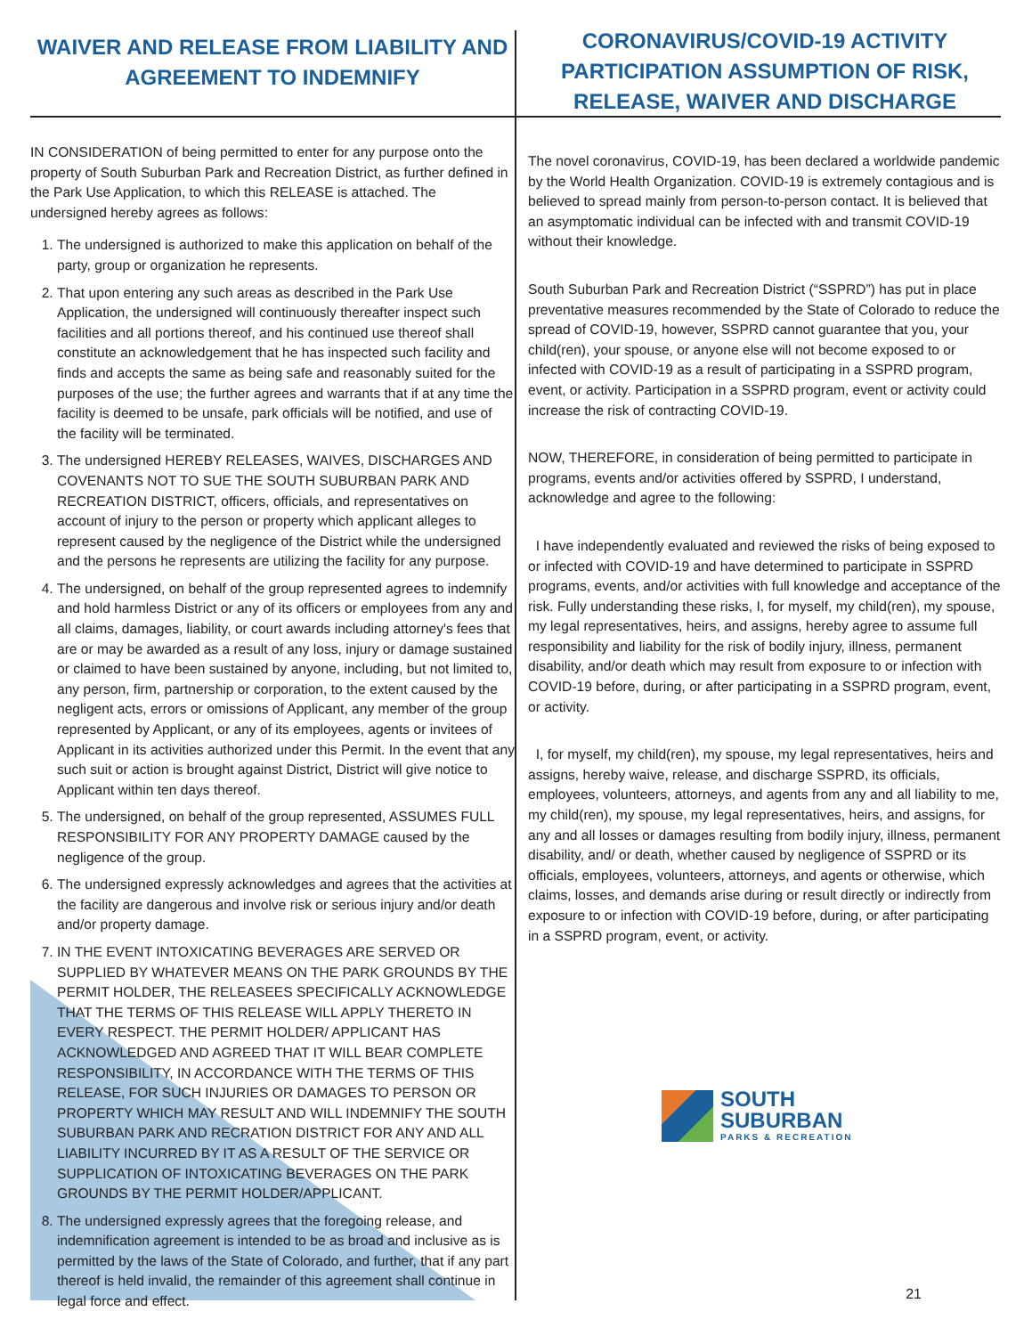WAIVER AND RELEASE FROM LIABILITY AND AGREEMENT TO INDEMNIFY
IN CONSIDERATION of being permitted to enter for any purpose onto the property of South Suburban Park and Recreation District, as further defined in the Park Use Application, to which this RELEASE is attached. The undersigned hereby agrees as follows:
1. The undersigned is authorized to make this application on behalf of the party, group or organization he represents.
2. That upon entering any such areas as described in the Park Use Application, the undersigned will continuously thereafter inspect such facilities and all portions thereof, and his continued use thereof shall constitute an acknowledgement that he has inspected such facility and finds and accepts the same as being safe and reasonably suited for the purposes of the use; the further agrees and warrants that if at any time the facility is deemed to be unsafe, park officials will be notified, and use of the facility will be terminated.
3. The undersigned HEREBY RELEASES, WAIVES, DISCHARGES AND COVENANTS NOT TO SUE THE SOUTH SUBURBAN PARK AND RECREATION DISTRICT, officers, officials, and representatives on account of injury to the person or property which applicant alleges to represent caused by the negligence of the District while the undersigned and the persons he represents are utilizing the facility for any purpose.
4. The undersigned, on behalf of the group represented agrees to indemnify and hold harmless District or any of its officers or employees from any and all claims, damages, liability, or court awards including attorney's fees that are or may be awarded as a result of any loss, injury or damage sustained or claimed to have been sustained by anyone, including, but not limited to, any person, firm, partnership or corporation, to the extent caused by the negligent acts, errors or omissions of Applicant, any member of the group represented by Applicant, or any of its employees, agents or invitees of Applicant in its activities authorized under this Permit. In the event that any such suit or action is brought against District, District will give notice to Applicant within ten days thereof.
5. The undersigned, on behalf of the group represented, ASSUMES FULL RESPONSIBILITY FOR ANY PROPERTY DAMAGE caused by the negligence of the group.
6. The undersigned expressly acknowledges and agrees that the activities at the facility are dangerous and involve risk or serious injury and/or death and/or property damage.
7. IN THE EVENT INTOXICATING BEVERAGES ARE SERVED OR SUPPLIED BY WHATEVER MEANS ON THE PARK GROUNDS BY THE PERMIT HOLDER, THE RELEASEES SPECIFICALLY ACKNOWLEDGE THAT THE TERMS OF THIS RELEASE WILL APPLY THERETO IN EVERY RESPECT. THE PERMIT HOLDER/ APPLICANT HAS ACKNOWLEDGED AND AGREED THAT IT WILL BEAR COMPLETE RESPONSIBILITY, IN ACCORDANCE WITH THE TERMS OF THIS RELEASE, FOR SUCH INJURIES OR DAMAGES TO PERSON OR PROPERTY WHICH MAY RESULT AND WILL INDEMNIFY THE SOUTH SUBURBAN PARK AND RECRATION DISTRICT FOR ANY AND ALL LIABILITY INCURRED BY IT AS A RESULT OF THE SERVICE OR SUPPLICATION OF INTOXICATING BEVERAGES ON THE PARK GROUNDS BY THE PERMIT HOLDER/APPLICANT.
8. The undersigned expressly agrees that the foregoing release, and indemnification agreement is intended to be as broad and inclusive as is permitted by the laws of the State of Colorado, and further, that if any part thereof is held invalid, the remainder of this agreement shall continue in legal force and effect.
CORONAVIRUS/COVID-19 ACTIVITY PARTICIPATION ASSUMPTION OF RISK, RELEASE, WAIVER AND DISCHARGE
The novel coronavirus, COVID-19, has been declared a worldwide pandemic by the World Health Organization. COVID-19 is extremely contagious and is believed to spread mainly from person-to-person contact. It is believed that an asymptomatic individual can be infected with and transmit COVID-19 without their knowledge.
South Suburban Park and Recreation District (“SSPRD”) has put in place preventative measures recommended by the State of Colorado to reduce the spread of COVID-19, however, SSPRD cannot guarantee that you, your child(ren), your spouse, or anyone else will not become exposed to or infected with COVID-19 as a result of participating in a SSPRD program, event, or activity. Participation in a SSPRD program, event or activity could increase the risk of contracting COVID-19.
NOW, THEREFORE, in consideration of being permitted to participate in programs, events and/or activities offered by SSPRD, I understand, acknowledge and agree to the following:
I have independently evaluated and reviewed the risks of being exposed to or infected with COVID-19 and have determined to participate in SSPRD programs, events, and/or activities with full knowledge and acceptance of the risk. Fully understanding these risks, I, for myself, my child(ren), my spouse, my legal representatives, heirs, and assigns, hereby agree to assume full responsibility and liability for the risk of bodily injury, illness, permanent disability, and/or death which may result from exposure to or infection with COVID-19 before, during, or after participating in a SSPRD program, event, or activity.
I, for myself, my child(ren), my spouse, my legal representatives, heirs and assigns, hereby waive, release, and discharge SSPRD, its officials, employees, volunteers, attorneys, and agents from any and all liability to me, my child(ren), my spouse, my legal representatives, heirs, and assigns, for any and all losses or damages resulting from bodily injury, illness, permanent disability, and/ or death, whether caused by negligence of SSPRD or its officials, employees, volunteers, attorneys, and agents or otherwise, which claims, losses, and demands arise during or result directly or indirectly from exposure to or infection with COVID-19 before, during, or after participating in a SSPRD program, event, or activity.
SOUTH
SUBURBAN
PARKS & RECREATION
21